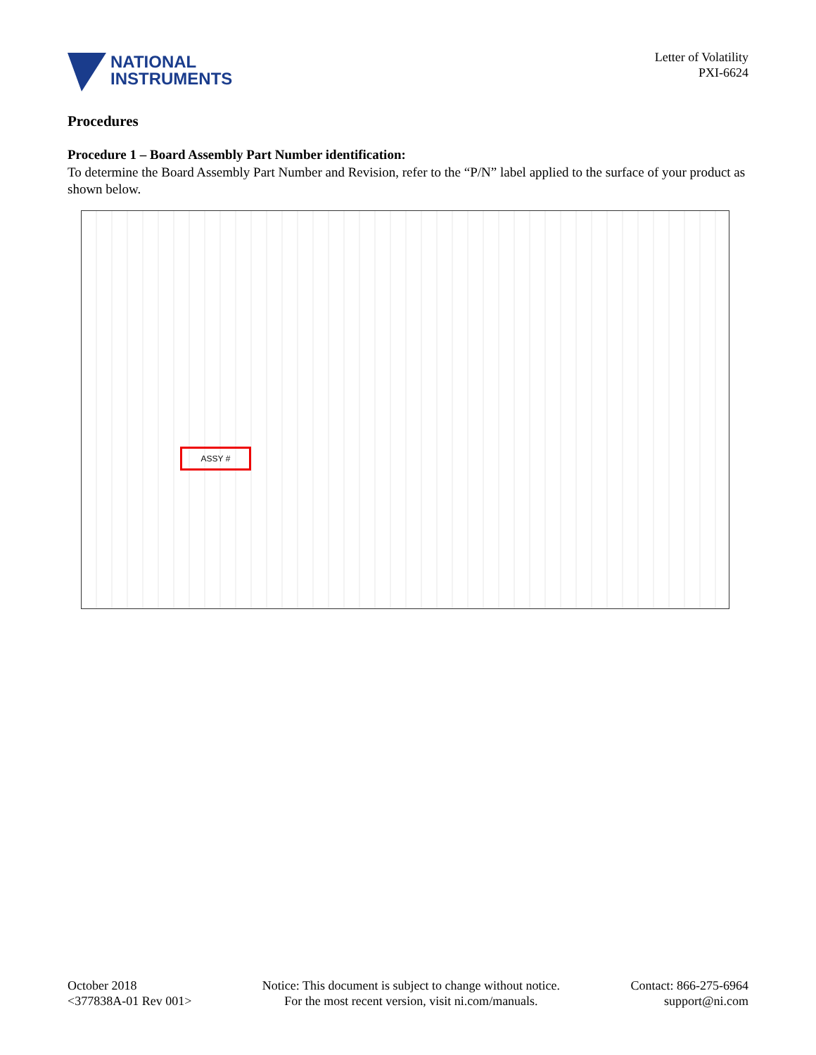NATIONAL
INSTRUMENTS
Letter of Volatility
PXI-6624
Procedures
Procedure 1 – Board Assembly Part Number identification:
To determine the Board Assembly Part Number and Revision, refer to the “P/N” label applied to the surface of your product as shown below.
ASSY #
October 2018
<377838A-01 Rev 001>
Notice: This document is subject to change without notice.
For the most recent version, visit ni.com/manuals.
Contact: 866-275-6964
support@ni.com